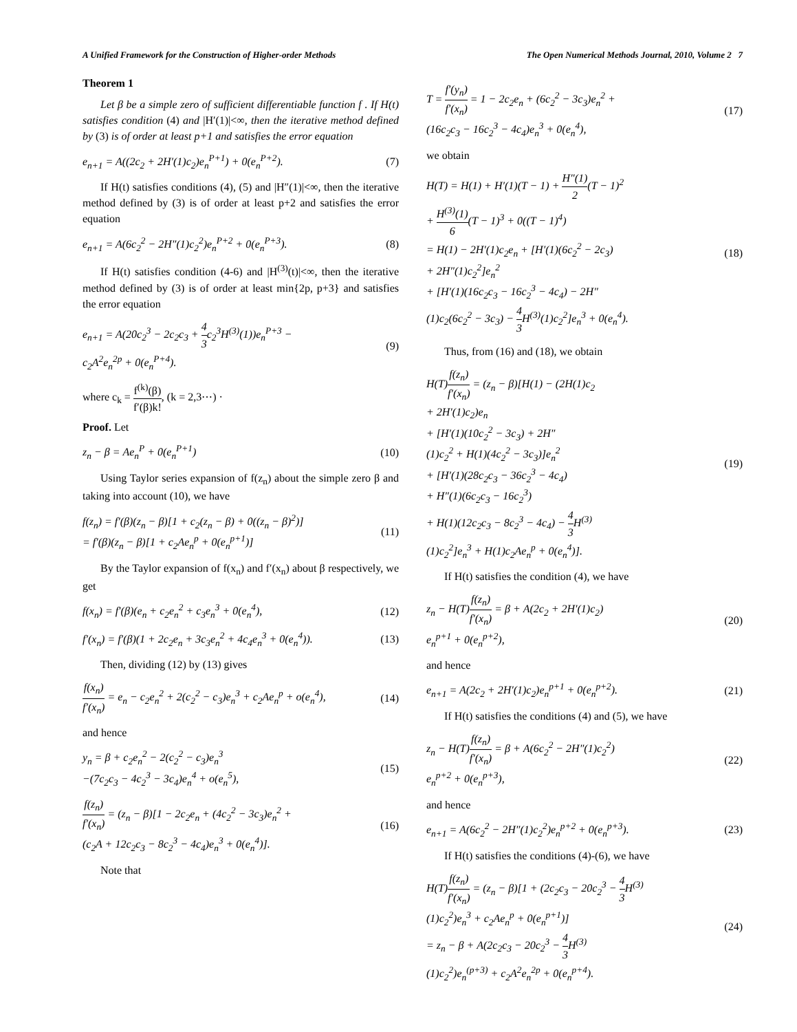A Unified Framework for the Construction of Higher-order Methods The Open Numerical Methods Journal, 2010, Volume 2 7
Theorem 1
Let β be a simple zero of sufficient differentiable function f . If H(t) satisfies condition (4) and |H′(1)|<∞, then the iterative method defined by (3) is of order at least p+1 and satisfies the error equation
e<sub>n+1</sub> = A((2c<sub>2</sub> + 2H′(1)c<sub>2</sub>)e<sub>n</sub><sup>P+1</sup>) + 0(e<sub>n</sub><sup>P+2</sup>).
(7)
If H(t) satisfies conditions (4), (5) and |H″(1)|<∞, then the iterative method defined by (3) is of order at least p+2 and satisfies the error equation
e<sub>n+1</sub> = A(6c<sub>2</sub><sup>2</sup> − 2H″(1)c<sub>2</sub><sup>2</sup>)e<sub>n</sub><sup>P+2</sup> + 0(e<sub>n</sub><sup>P+3</sup>).
(8)
If H(t) satisfies condition (4-6) and |H<sup>(3)</sup>(t)|<∞, then the iterative method defined by (3) is of order at least min{2p, p+3} and satisfies the error equation
e<sub>n+1</sub> = A(20c<sub>2</sub><sup>3</sup> − 2c<sub>2</sub>c<sub>3</sub> + 4 3c<sub>2</sub><sup>3</sup>H<sup>(3)</sup>(1))e<sub>n</sub><sup>P+3</sup> −
c<sub>2</sub>A<sup>2</sup>e<sub>n</sub><sup>2p</sup> + 0(e<sub>n</sub><sup>P+4</sup>).
(9)
where c<sub>k</sub> = f<sup>(k)</sup>(β) f′(β)k!, (k = 2,3⋯) ·
Proof. Let
z<sub>n</sub> − β = Ae<sub>n</sub><sup>P</sup> + 0(e<sub>n</sub><sup>P+1</sup>) (10)
Using Taylor series expansion of f(z<sub>n</sub>) about the simple zero β and taking into account (10), we have
f(z<sub>n</sub>) = f′(β)(z<sub>n</sub> − β)[1 + c<sub>2</sub>(z<sub>n</sub> − β) + 0((z<sub>n</sub> − β)<sup>2</sup>)]
= f′(β)(z<sub>n</sub> − β)[1 + c<sub>2</sub>Ae<sub>n</sub><sup>p</sup> + 0(e<sub>n</sub><sup>p+1</sup>)]
(11)
By the Taylor expansion of f(x<sub>n</sub>) and f′(x<sub>n</sub>) about β respectively, we get
f(x<sub>n</sub>) = f′(β)(e<sub>n</sub> + c<sub>2</sub>e<sub>n</sub><sup>2</sup> + c<sub>3</sub>e<sub>n</sub><sup>3</sup> + 0(e<sub>n</sub><sup>4</sup>),
(12)
f′(x<sub>n</sub>) = f′(β)(1 + 2c<sub>2</sub>e<sub>n</sub> + 3c<sub>3</sub>e<sub>n</sub><sup>2</sup> + 4c<sub>4</sub>e<sub>n</sub><sup>3</sup> + 0(e<sub>n</sub><sup>4</sup>)).
(13)
Then, dividing (12) by (13) gives
f(x<sub>n</sub>) f′(x<sub>n</sub>) = e<sub>n</sub> − c<sub>2</sub>e<sub>n</sub><sup>2</sup> + 2(c<sub>2</sub><sup>2</sup> − c<sub>3</sub>)e<sub>n</sub><sup>3</sup> + c<sub>2</sub>Ae<sub>n</sub><sup>p</sup> + o(e<sub>n</sub><sup>4</sup>),
(14)
and hence
y<sub>n</sub> = β + c<sub>2</sub>e<sub>n</sub><sup>2</sup> − 2(c<sub>2</sub><sup>2</sup> − c<sub>3</sub>)e<sub>n</sub><sup>3</sup>
−(7c<sub>2</sub>c<sub>3</sub> − 4c<sub>2</sub><sup>3</sup> − 3c<sub>4</sub>)e<sub>n</sub><sup>4</sup> + o(e<sub>n</sub><sup>5</sup>),
(15)
f(z<sub>n</sub>) f′(x<sub>n</sub>) = (z<sub>n</sub> − β)[1 − 2c<sub>2</sub>e<sub>n</sub> + (4c<sub>2</sub><sup>2</sup> − 3c<sub>3</sub>)e<sub>n</sub><sup>2</sup> +
(c<sub>2</sub>A + 12c<sub>2</sub>c<sub>3</sub> − 8c<sub>2</sub><sup>3</sup> − 4c<sub>4</sub>)e<sub>n</sub><sup>3</sup> + 0(e<sub>n</sub><sup>4</sup>)].
(16)
Note that
T = f′(y<sub>n</sub>) f′(x<sub>n</sub>) = 1 − 2c<sub>2</sub>e<sub>n</sub> + (6c<sub>2</sub><sup>2</sup> − 3c<sub>3</sub>)e<sub>n</sub><sup>2</sup> +
(16c<sub>2</sub>c<sub>3</sub> − 16c<sub>2</sub><sup>3</sup> − 4c<sub>4</sub>)e<sub>n</sub><sup>3</sup> + 0(e<sub>n</sub><sup>4</sup>),
(17)
we obtain
H(T) = H(1) + H′(1)(T − 1) + H″(1) 2(T − 1)<sup>2</sup>
+ H<sup>(3)</sup>(1) 6(T − 1)<sup>3</sup> + 0((T − 1)<sup>4</sup>)
= H(1) − 2H′(1)c<sub>2</sub>e<sub>n</sub> + [H′(1)(6c<sub>2</sub><sup>2</sup> − 2c<sub>3</sub>)
+ 2H″(1)c<sub>2</sub><sup>2</sup>]e<sub>n</sub><sup>2</sup>
+ [H′(1)(16c<sub>2</sub>c<sub>3</sub> − 16c<sub>2</sub><sup>3</sup> − 4c<sub>4</sub>) − 2H″
(1)c<sub>2</sub>(6c<sub>2</sub><sup>2</sup> − 3c<sub>3</sub>) − 4 3 H<sup>(3)</sup>(1)c<sub>2</sub><sup>2</sup>]e<sub>n</sub><sup>3</sup> + 0(e<sub>n</sub><sup>4</sup>).
(18)
Thus, from (16) and (18), we obtain
H(T)f(z<sub>n</sub>) f′(x<sub>n</sub>) = (z<sub>n</sub> − β)[H(1) − (2H(1)c<sub>2</sub>
+ 2H′(1)c<sub>2</sub>)e<sub>n</sub>
+ [H′(1)(10c<sub>2</sub><sup>2</sup> − 3c<sub>3</sub>) + 2H″
(1)c<sub>2</sub><sup>2</sup> + H(1)(4c<sub>2</sub><sup>2</sup> − 3c<sub>3</sub>)]e<sub>n</sub><sup>2</sup>
+ [H′(1)(28c<sub>2</sub>c<sub>3</sub> − 36c<sub>2</sub><sup>3</sup> − 4c<sub>4</sub>)
+ H″(1)(6c<sub>2</sub>c<sub>3</sub> − 16c<sub>2</sub><sup>3</sup>)
+ H(1)(12c<sub>2</sub>c<sub>3</sub> − 8c<sub>2</sub><sup>3</sup> − 4c<sub>4</sub>) − 4 3 H<sup>(3)</sup>
(1)c<sub>2</sub><sup>2</sup>]e<sub>n</sub><sup>3</sup> + H(1)c<sub>2</sub>Ae<sub>n</sub><sup>p</sup> + 0(e<sub>n</sub><sup>4</sup>)].
(19)
If H(t) satisfies the condition (4), we have
z<sub>n</sub> − H(T)f(z<sub>n</sub>) f′(x<sub>n</sub>) = β + A(2c<sub>2</sub> + 2H′(1)c<sub>2</sub>)
e<sub>n</sub><sup>p+1</sup> + 0(e<sub>n</sub><sup>p+2</sup>),
(20)
and hence
e<sub>n+1</sub> = A(2c<sub>2</sub> + 2H′(1)c<sub>2</sub>)e<sub>n</sub><sup>p+1</sup> + 0(e<sub>n</sub><sup>p+2</sup>).
(21)
If H(t) satisfies the conditions (4) and (5), we have
z<sub>n</sub> − H(T)f(z<sub>n</sub>) f′(x<sub>n</sub>) = β + A(6c<sub>2</sub><sup>2</sup> − 2H″(1)c<sub>2</sub><sup>2</sup>)
e<sub>n</sub><sup>p+2</sup> + 0(e<sub>n</sub><sup>p+3</sup>),
(22)
and hence
e<sub>n+1</sub> = A(6c<sub>2</sub><sup>2</sup> − 2H″(1)c<sub>2</sub><sup>2</sup>)e<sub>n</sub><sup>p+2</sup> + 0(e<sub>n</sub><sup>p+3</sup>).
(23)
If H(t) satisfies the conditions (4)-(6), we have
H(T)f(z<sub>n</sub>) f′(x<sub>n</sub>) = (z<sub>n</sub> − β)[1 + (2c<sub>2</sub>c<sub>3</sub> − 20c<sub>2</sub><sup>3</sup> − 4 3 H<sup>(3)</sup>
(1)c<sub>2</sub><sup>2</sup>)e<sub>n</sub><sup>3</sup> + c<sub>2</sub>Ae<sub>n</sub><sup>p</sup> + 0(e<sub>n</sub><sup>p+1</sup>)]
= z<sub>n</sub> − β + A(2c<sub>2</sub>c<sub>3</sub> − 20c<sub>2</sub><sup>3</sup> − 4 3 H<sup>(3)</sup>
(1)c<sub>2</sub><sup>2</sup>)e<sub>n</sub><sup>(p+3)</sup> + c<sub>2</sub>A<sup>2</sup>e<sub>n</sub><sup>2p</sup> + 0(e<sub>n</sub><sup>p+4</sup>).
(24)